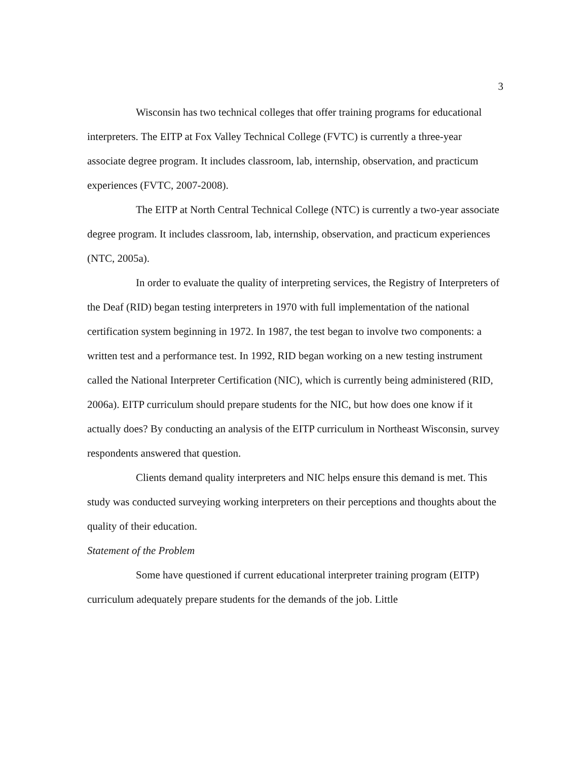3
Wisconsin has two technical colleges that offer training programs for educational interpreters. The EITP at Fox Valley Technical College (FVTC) is currently a three-year associate degree program. It includes classroom, lab, internship, observation, and practicum experiences (FVTC, 2007-2008).
The EITP at North Central Technical College (NTC) is currently a two-year associate degree program. It includes classroom, lab, internship, observation, and practicum experiences (NTC, 2005a).
In order to evaluate the quality of interpreting services, the Registry of Interpreters of the Deaf (RID) began testing interpreters in 1970 with full implementation of the national certification system beginning in 1972. In 1987, the test began to involve two components: a written test and a performance test. In 1992, RID began working on a new testing instrument called the National Interpreter Certification (NIC), which is currently being administered (RID, 2006a). EITP curriculum should prepare students for the NIC, but how does one know if it actually does? By conducting an analysis of the EITP curriculum in Northeast Wisconsin, survey respondents answered that question.
Clients demand quality interpreters and NIC helps ensure this demand is met. This study was conducted surveying working interpreters on their perceptions and thoughts about the quality of their education.
Statement of the Problem
Some have questioned if current educational interpreter training program (EITP) curriculum adequately prepare students for the demands of the job. Little